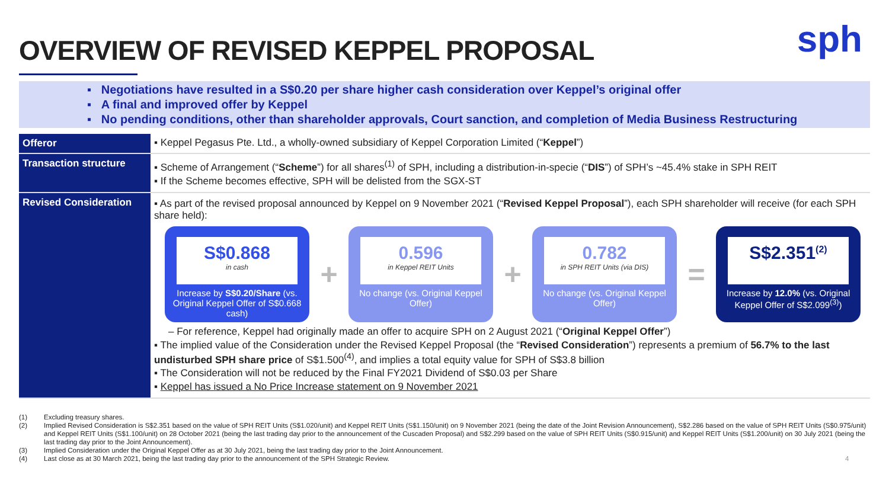sph
OVERVIEW OF REVISED KEPPEL PROPOSAL
▪ Negotiations have resulted in a S$0.20 per share higher cash consideration over Keppel’s original offer
▪ A final and improved offer by Keppel
▪ No pending conditions, other than shareholder approvals, Court sanction, and completion of Media Business Restructuring
| Offeror | ▪ Keppel Pegasus Pte. Ltd., a wholly-owned subsidiary of Keppel Corporation Limited (“ Keppel ”) |
| Transaction structure | ▪ Scheme of Arrangement (“ Scheme ”) for all shares<sup>(1)</sup> of SPH, including a distribution-in-specie (“ DIS ”) of SPH’s ~45.4% stake in SPH REIT ▪ If the Scheme becomes effective, SPH will be delisted from the SGX-ST |
| Revised Consideration | ▪ As part of the revised proposal announced by Keppel on 9 November 2021 (“ Revised Keppel Proposal ”), each SPH shareholder will receive (for each SPH share held): S$0.868 in cash Increase by S$0.20/Share (vs. Original Keppel Offer of S$0.668 cash) + 0.596 in Keppel REIT Units No change (vs. Original Keppel Offer) + 0.782 in SPH REIT Units (via DIS) No change (vs. Original Keppel Offer) = S$2.351<sup>(2)</sup> Increase by 12.0% (vs. Original Keppel Offer of S$2.099<sup>(3)</sup>) – For reference, Keppel had originally made an offer to acquire SPH on 2 August 2021 (“ Original Keppel Offer ”) ▪ The implied value of the Consideration under the Revised Keppel Proposal (the “ Revised Consideration ”) represents a premium of 56.7% to the last undisturbed SPH share price of S$1.500<sup>(4)</sup>, and implies a total equity value for SPH of S$3.8 billion ▪ The Consideration will not be reduced by the Final FY2021 Dividend of S$0.03 per Share ▪ Keppel has issued a No Price Increase statement on 9 November 2021 |
(1) Excluding treasury shares.
(2) Implied Revised Consideration is S$2.351 based on the value of SPH REIT Units (S$1.020/unit) and Keppel REIT Units (S$1.150/unit) on 9 November 2021 (being the date of the Joint Revision Announcement), S$2.286 based on the value of SPH REIT Units (S$0.975/unit) and Keppel REIT Units (S$1.100/unit) on 28 October 2021 (being the last trading day prior to the announcement of the Cuscaden Proposal) and S$2.299 based on the value of SPH REIT Units (S$0.915/unit) and Keppel REIT Units (S$1.200/unit) on 30 July 2021 (being the last trading day prior to the Joint Announcement).
(3) Implied Consideration under the Original Keppel Offer as at 30 July 2021, being the last trading day prior to the Joint Announcement.
(4) Last close as at 30 March 2021, being the last trading day prior to the announcement of the SPH Strategic Review. 4